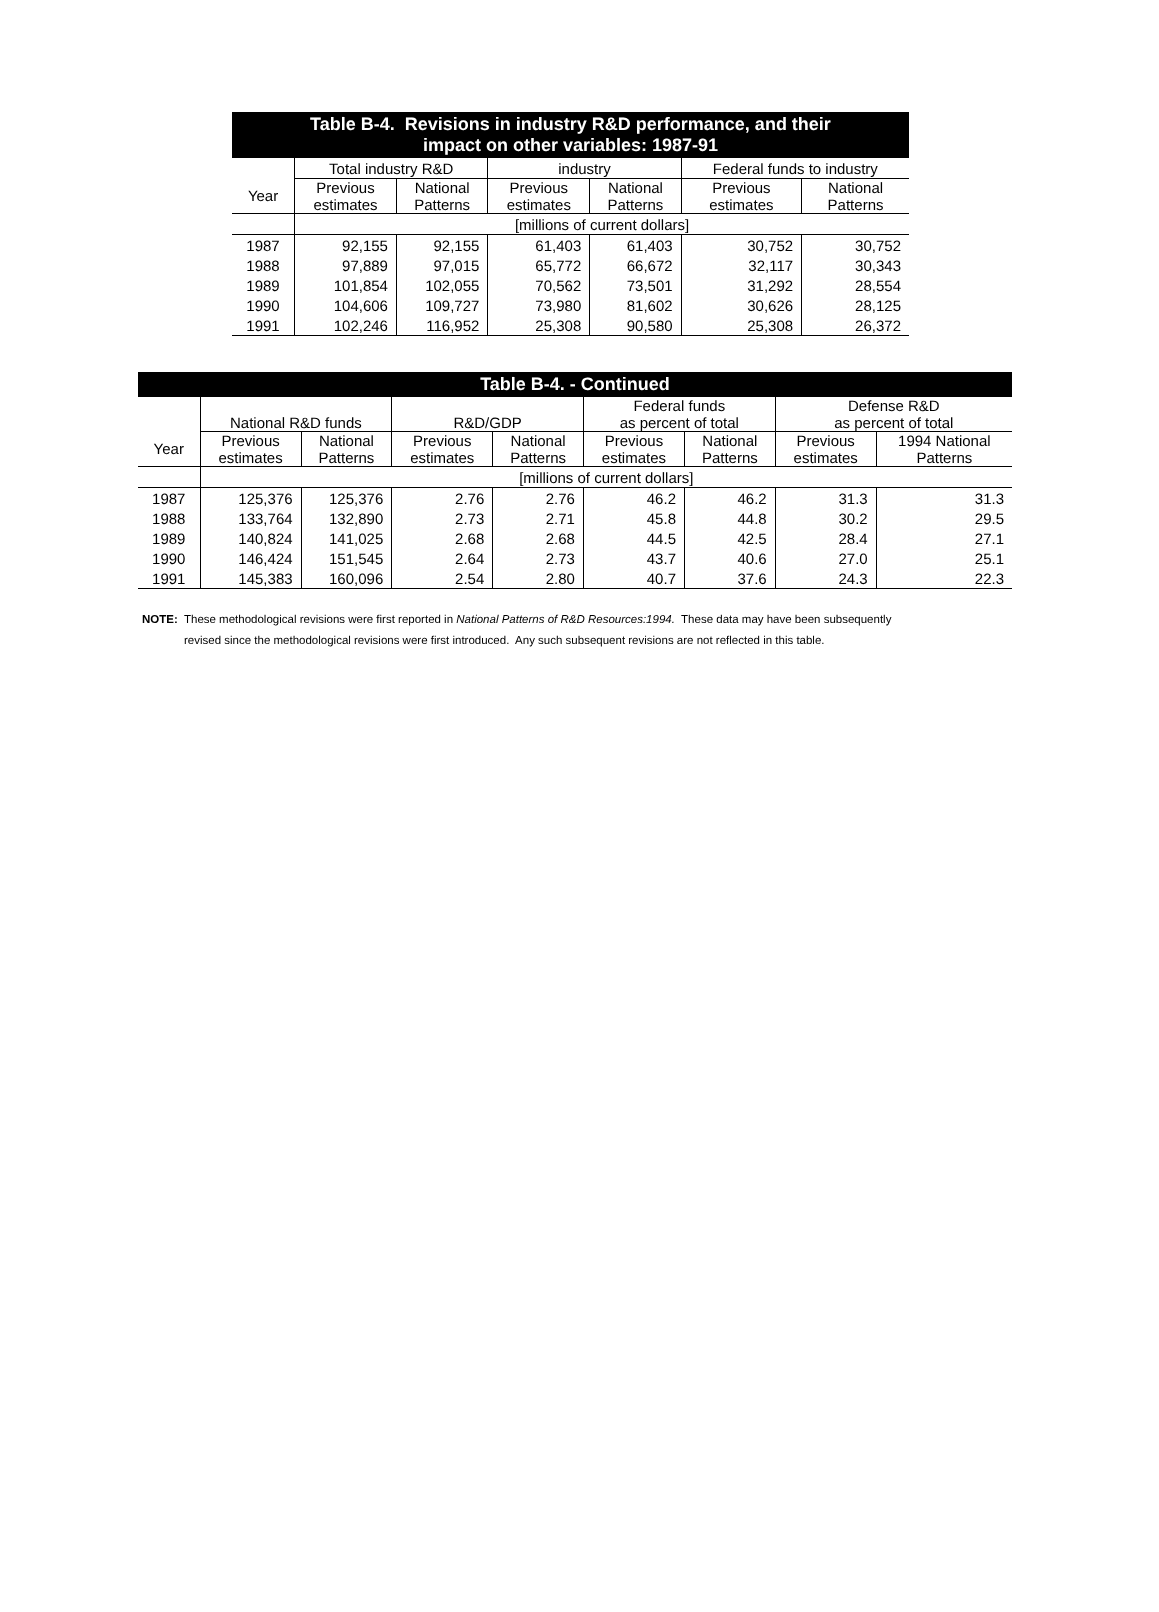| Table B-4. Revisions in industry R&D performance, and their impact on other variables: 1987-91 | | | | | | |
| --- | --- | --- | --- | --- | --- | --- |
| | Total industry R&D | | industry | | Federal funds to industry | |
| Year | Previous estimates | National Patterns | Previous estimates | National Patterns | Previous estimates | National Patterns |
| | [millions of current dollars] | | | | | |
| 1987 | 92,155 | 92,155 | 61,403 | 61,403 | 30,752 | 30,752 |
| 1988 | 97,889 | 97,015 | 65,772 | 66,672 | 32,117 | 30,343 |
| 1989 | 101,854 | 102,055 | 70,562 | 73,501 | 31,292 | 28,554 |
| 1990 | 104,606 | 109,727 | 73,980 | 81,602 | 30,626 | 28,125 |
| 1991 | 102,246 | 116,952 | 25,308 | 90,580 | 25,308 | 26,372 |
| Table B-4. - Continued | | | | | | | | |
| --- | --- | --- | --- | --- | --- | --- | --- | --- |
| | National R&D funds | | R&D/GDP | | Federal funds as percent of total | | Defense R&D as percent of total | |
| Year | Previous estimates | National Patterns | Previous estimates | National Patterns | Previous estimates | National Patterns | Previous estimates | 1994 National Patterns |
| | [millions of current dollars] | | | | | | | |
| 1987 | 125,376 | 125,376 | 2.76 | 2.76 | 46.2 | 46.2 | 31.3 | 31.3 |
| 1988 | 133,764 | 132,890 | 2.73 | 2.71 | 45.8 | 44.8 | 30.2 | 29.5 |
| 1989 | 140,824 | 141,025 | 2.68 | 2.68 | 44.5 | 42.5 | 28.4 | 27.1 |
| 1990 | 146,424 | 151,545 | 2.64 | 2.73 | 43.7 | 40.6 | 27.0 | 25.1 |
| 1991 | 145,383 | 160,096 | 2.54 | 2.80 | 40.7 | 37.6 | 24.3 | 22.3 |
NOTE: These methodological revisions were first reported in National Patterns of R&D Resources:1994. These data may have been subsequently
revised since the methodological revisions were first introduced. Any such subsequent revisions are not reflected in this table.